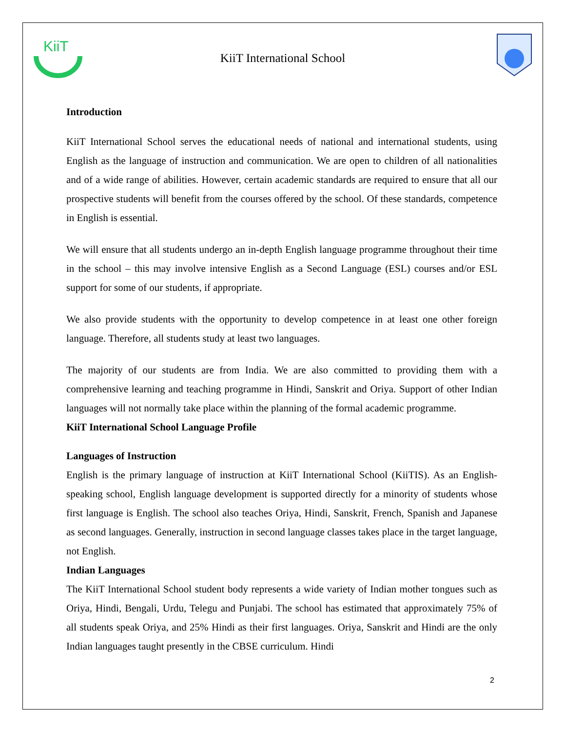KiiT
KiiT International School
Introduction
KiiT International School serves the educational needs of national and international students, using English as the language of instruction and communication. We are open to children of all nationalities and of a wide range of abilities. However, certain academic standards are required to ensure that all our prospective students will benefit from the courses offered by the school. Of these standards, competence in English is essential.
We will ensure that all students undergo an in-depth English language programme throughout their time in the school – this may involve intensive English as a Second Language (ESL) courses and/or ESL support for some of our students, if appropriate.
We also provide students with the opportunity to develop competence in at least one other foreign language. Therefore, all students study at least two languages.
The majority of our students are from India. We are also committed to providing them with a comprehensive learning and teaching programme in Hindi, Sanskrit and Oriya. Support of other Indian languages will not normally take place within the planning of the formal academic programme.
KiiT International School Language Profile
Languages of Instruction
English is the primary language of instruction at KiiT International School (KiiTIS). As an English-speaking school, English language development is supported directly for a minority of students whose first language is English. The school also teaches Oriya, Hindi, Sanskrit, French, Spanish and Japanese as second languages. Generally, instruction in second language classes takes place in the target language, not English.
Indian Languages
The KiiT International School student body represents a wide variety of Indian mother tongues such as Oriya, Hindi, Bengali, Urdu, Telegu and Punjabi. The school has estimated that approximately 75% of all students speak Oriya, and 25% Hindi as their first languages. Oriya, Sanskrit and Hindi are the only Indian languages taught presently in the CBSE curriculum. Hindi
2